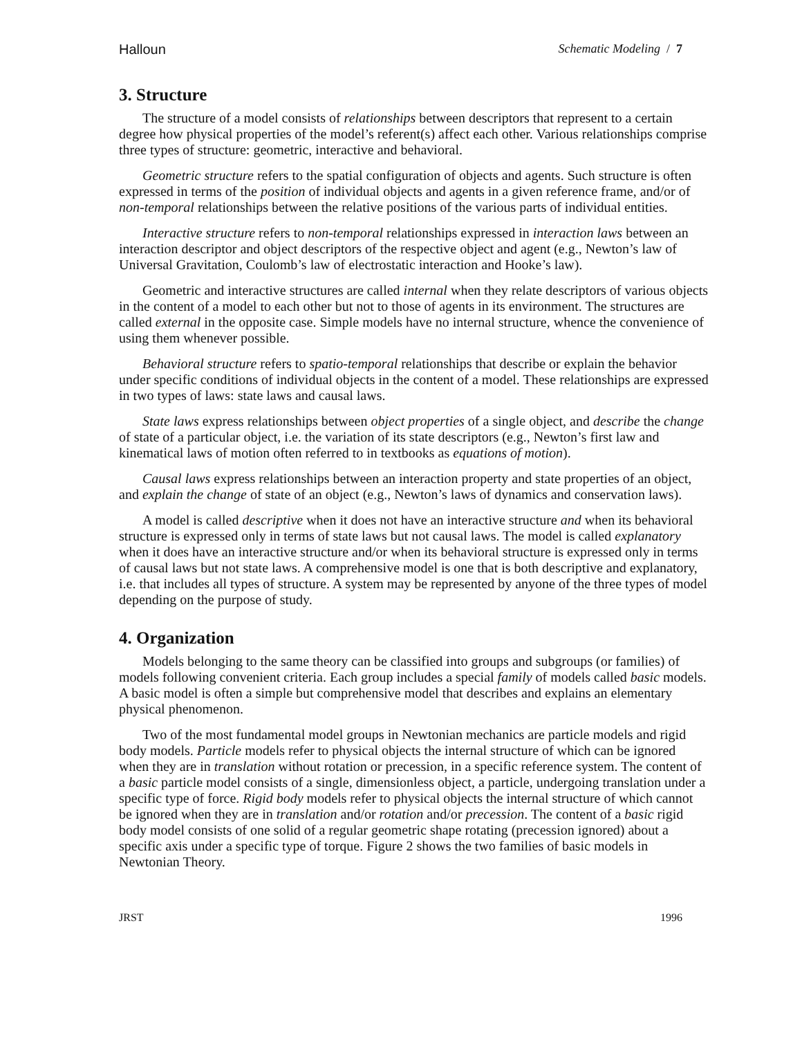Halloun Schematic Modeling / 7
3. Structure
The structure of a model consists of relationships between descriptors that represent to a certain degree how physical properties of the model’s referent(s) affect each other. Various relationships comprise three types of structure: geometric, interactive and behavioral.
Geometric structure refers to the spatial configuration of objects and agents. Such structure is often expressed in terms of the position of individual objects and agents in a given reference frame, and/or of non-temporal relationships between the relative positions of the various parts of individual entities.
Interactive structure refers to non-temporal relationships expressed in interaction laws between an interaction descriptor and object descriptors of the respective object and agent (e.g., Newton’s law of Universal Gravitation, Coulomb’s law of electrostatic interaction and Hooke’s law).
Geometric and interactive structures are called internal when they relate descriptors of various objects in the content of a model to each other but not to those of agents in its environment. The structures are called external in the opposite case. Simple models have no internal structure, whence the convenience of using them whenever possible.
Behavioral structure refers to spatio-temporal relationships that describe or explain the behavior under specific conditions of individual objects in the content of a model. These relationships are expressed in two types of laws: state laws and causal laws.
State laws express relationships between object properties of a single object, and describe the change of state of a particular object, i.e. the variation of its state descriptors (e.g., Newton’s first law and kinematical laws of motion often referred to in textbooks as equations of motion).
Causal laws express relationships between an interaction property and state properties of an object, and explain the change of state of an object (e.g., Newton’s laws of dynamics and conservation laws).
A model is called descriptive when it does not have an interactive structure and when its behavioral structure is expressed only in terms of state laws but not causal laws. The model is called explanatory when it does have an interactive structure and/or when its behavioral structure is expressed only in terms of causal laws but not state laws. A comprehensive model is one that is both descriptive and explanatory, i.e. that includes all types of structure. A system may be represented by anyone of the three types of model depending on the purpose of study.
4. Organization
Models belonging to the same theory can be classified into groups and subgroups (or families) of models following convenient criteria. Each group includes a special family of models called basic models. A basic model is often a simple but comprehensive model that describes and explains an elementary physical phenomenon.
Two of the most fundamental model groups in Newtonian mechanics are particle models and rigid body models. Particle models refer to physical objects the internal structure of which can be ignored when they are in translation without rotation or precession, in a specific reference system. The content of a basic particle model consists of a single, dimensionless object, a particle, undergoing translation under a specific type of force. Rigid body models refer to physical objects the internal structure of which cannot be ignored when they are in translation and/or rotation and/or precession. The content of a basic rigid body model consists of one solid of a regular geometric shape rotating (precession ignored) about a specific axis under a specific type of torque. Figure 2 shows the two families of basic models in Newtonian Theory.
JRST 1996